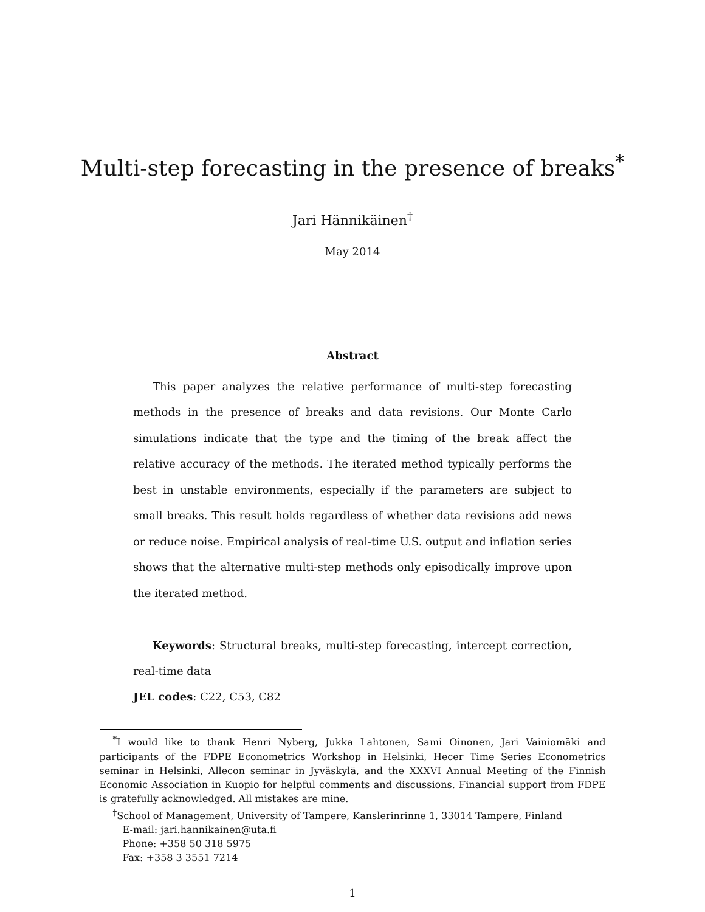Multi-step forecasting in the presence of breaks<sup>*</sup>
Jari Hännikäinen<sup>†</sup>
May 2014
Abstract
This paper analyzes the relative performance of multi-step forecasting methods in the presence of breaks and data revisions. Our Monte Carlo simulations indicate that the type and the timing of the break affect the relative accuracy of the methods. The iterated method typically performs the best in unstable environments, especially if the parameters are subject to small breaks. This result holds regardless of whether data revisions add news or reduce noise. Empirical analysis of real-time U.S. output and inflation series shows that the alternative multi-step methods only episodically improve upon the iterated method.
Keywords: Structural breaks, multi-step forecasting, intercept correction, real-time data
JEL codes: C22, C53, C82
<sup>*</sup> I would like to thank Henri Nyberg, Jukka Lahtonen, Sami Oinonen, Jari Vainiomäki and participants of the FDPE Econometrics Workshop in Helsinki, Hecer Time Series Econometrics seminar in Helsinki, Allecon seminar in Jyväskylä, and the XXXVI Annual Meeting of the Finnish Economic Association in Kuopio for helpful comments and discussions. Financial support from FDPE is gratefully acknowledged. All mistakes are mine.
<sup>†</sup> School of Management, University of Tampere, Kanslerinrinne 1, 33014 Tampere, Finland
E-mail: jari.hannikainen@uta.fi
Phone: +358 50 318 5975
Fax: +358 3 3551 7214
1